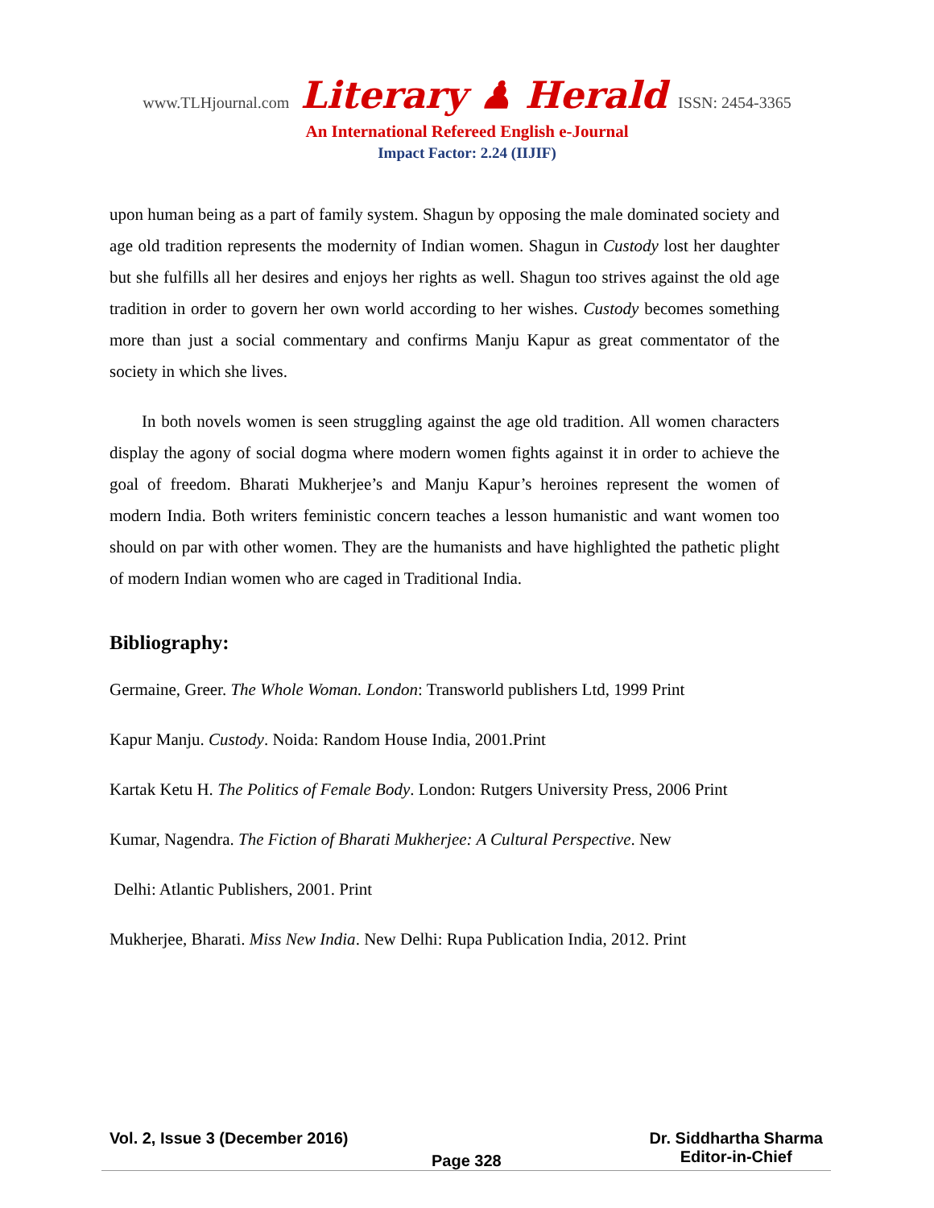www.TLHjournal.com Literary ♟ Herald ISSN: 2454-3365
An International Refereed English e-Journal
Impact Factor: 2.24 (IIJIF)
upon human being as a part of family system. Shagun by opposing the male dominated society and age old tradition represents the modernity of Indian women. Shagun in Custody lost her daughter but she fulfills all her desires and enjoys her rights as well. Shagun too strives against the old age tradition in order to govern her own world according to her wishes. Custody becomes something more than just a social commentary and confirms Manju Kapur as great commentator of the society in which she lives.
In both novels women is seen struggling against the age old tradition. All women characters display the agony of social dogma where modern women fights against it in order to achieve the goal of freedom. Bharati Mukherjee’s and Manju Kapur’s heroines represent the women of modern India. Both writers feministic concern teaches a lesson humanistic and want women too should on par with other women. They are the humanists and have highlighted the pathetic plight of modern Indian women who are caged in Traditional India.
Bibliography:
Germaine, Greer. The Whole Woman. London: Transworld publishers Ltd, 1999 Print
Kapur Manju. Custody. Noida: Random House India, 2001.Print
Kartak Ketu H. The Politics of Female Body. London: Rutgers University Press, 2006 Print
Kumar, Nagendra. The Fiction of Bharati Mukherjee: A Cultural Perspective. New
Delhi: Atlantic Publishers, 2001. Print
Mukherjee, Bharati. Miss New India. New Delhi: Rupa Publication India, 2012. Print
Vol. 2, Issue 3 (December 2016)
Page 328
Dr. Siddhartha Sharma
Editor-in-Chief